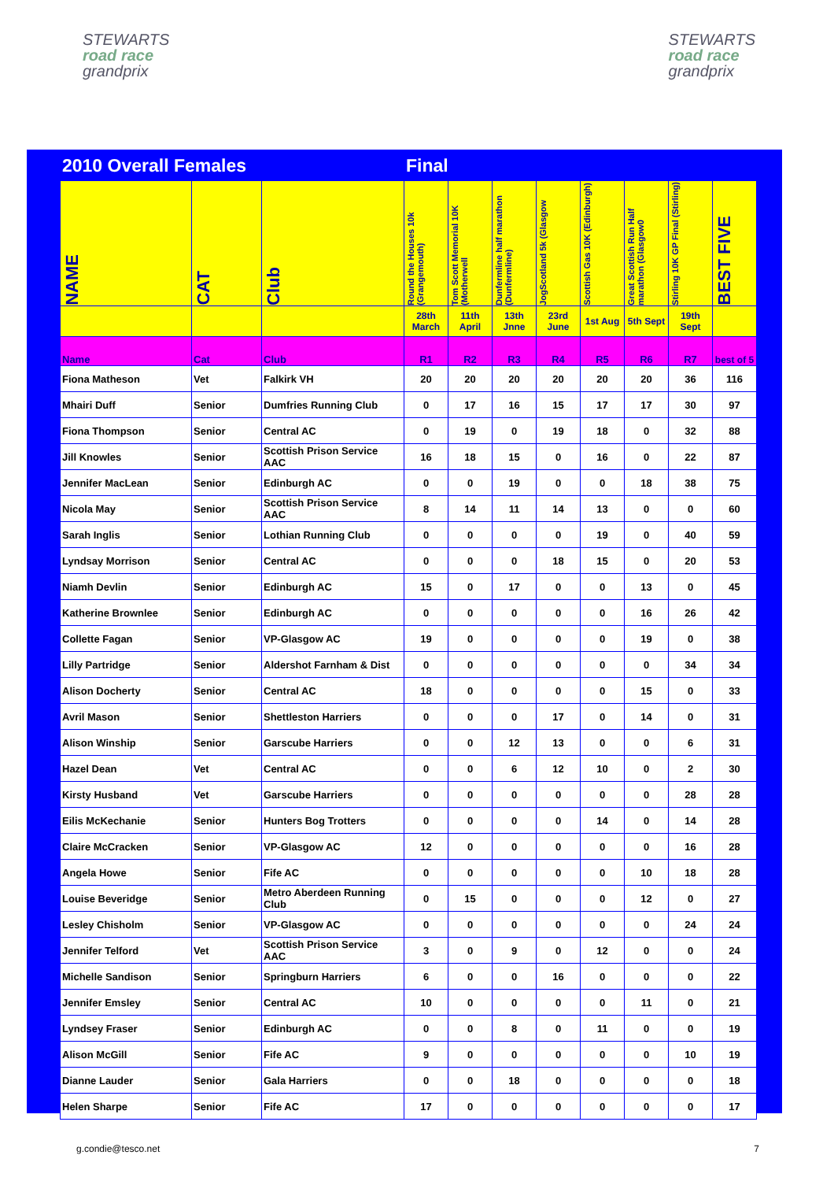STEWARTS
road race
grandprix
STEWARTS
road race
grandprix
| 2010 Overall Females | | | Final | | | | | | | |
| NAME | CAT | Club | Round the Houses 10k (Grangemouth) | Tom Scott Memorial 10K (Motherwell | Dunfermline half marathon (Dunfermline) | JogScotland 5k (Glasgow | Scottish Gas 10K (Edinburgh) | Great Scottish Run Half marathon (Glasgow0 | Stirling 10K GP Final (Stirling) | BEST FIVE |
| | | | 28th March | 11th April | 13th Jnne | 23rd June | 1st Aug | 5th Sept | 19th Sept | |
| Name | Cat | Club | R1 | R2 | R3 | R4 | R5 | R6 | R7 | best of 5 |
| Fiona Matheson | Vet | Falkirk VH | 20 | 20 | 20 | 20 | 20 | 20 | 36 | 116 |
| Mhairi Duff | Senior | Dumfries Running Club | 0 | 17 | 16 | 15 | 17 | 17 | 30 | 97 |
| Fiona Thompson | Senior | Central AC | 0 | 19 | 0 | 19 | 18 | 0 | 32 | 88 |
| Jill Knowles | Senior | Scottish Prison Service AAC | 16 | 18 | 15 | 0 | 16 | 0 | 22 | 87 |
| Jennifer MacLean | Senior | Edinburgh AC | 0 | 0 | 19 | 0 | 0 | 18 | 38 | 75 |
| Nicola May | Senior | Scottish Prison Service AAC | 8 | 14 | 11 | 14 | 13 | 0 | 0 | 60 |
| Sarah Inglis | Senior | Lothian Running Club | 0 | 0 | 0 | 0 | 19 | 0 | 40 | 59 |
| Lyndsay Morrison | Senior | Central AC | 0 | 0 | 0 | 18 | 15 | 0 | 20 | 53 |
| Niamh Devlin | Senior | Edinburgh AC | 15 | 0 | 17 | 0 | 0 | 13 | 0 | 45 |
| Katherine Brownlee | Senior | Edinburgh AC | 0 | 0 | 0 | 0 | 0 | 16 | 26 | 42 |
| Collette Fagan | Senior | VP-Glasgow AC | 19 | 0 | 0 | 0 | 0 | 19 | 0 | 38 |
| Lilly Partridge | Senior | Aldershot Farnham & Dist | 0 | 0 | 0 | 0 | 0 | 0 | 34 | 34 |
| Alison Docherty | Senior | Central AC | 18 | 0 | 0 | 0 | 0 | 15 | 0 | 33 |
| Avril Mason | Senior | Shettleston Harriers | 0 | 0 | 0 | 17 | 0 | 14 | 0 | 31 |
| Alison Winship | Senior | Garscube Harriers | 0 | 0 | 12 | 13 | 0 | 0 | 6 | 31 |
| Hazel Dean | Vet | Central AC | 0 | 0 | 6 | 12 | 10 | 0 | 2 | 30 |
| Kirsty Husband | Vet | Garscube Harriers | 0 | 0 | 0 | 0 | 0 | 0 | 28 | 28 |
| Eilis McKechanie | Senior | Hunters Bog Trotters | 0 | 0 | 0 | 0 | 14 | 0 | 14 | 28 |
| Claire McCracken | Senior | VP-Glasgow AC | 12 | 0 | 0 | 0 | 0 | 0 | 16 | 28 |
| Angela Howe | Senior | Fife AC | 0 | 0 | 0 | 0 | 0 | 10 | 18 | 28 |
| Louise Beveridge | Senior | Metro Aberdeen Running Club | 0 | 15 | 0 | 0 | 0 | 12 | 0 | 27 |
| Lesley Chisholm | Senior | VP-Glasgow AC | 0 | 0 | 0 | 0 | 0 | 0 | 24 | 24 |
| Jennifer Telford | Vet | Scottish Prison Service AAC | 3 | 0 | 9 | 0 | 12 | 0 | 0 | 24 |
| Michelle Sandison | Senior | Springburn Harriers | 6 | 0 | 0 | 16 | 0 | 0 | 0 | 22 |
| Jennifer Emsley | Senior | Central AC | 10 | 0 | 0 | 0 | 0 | 11 | 0 | 21 |
| Lyndsey Fraser | Senior | Edinburgh AC | 0 | 0 | 8 | 0 | 11 | 0 | 0 | 19 |
| Alison McGill | Senior | Fife AC | 9 | 0 | 0 | 0 | 0 | 0 | 10 | 19 |
| Dianne Lauder | Senior | Gala Harriers | 0 | 0 | 18 | 0 | 0 | 0 | 0 | 18 |
| Helen Sharpe | Senior | Fife AC | 17 | 0 | 0 | 0 | 0 | 0 | 0 | 17 |
g.condie@tesco.net 7